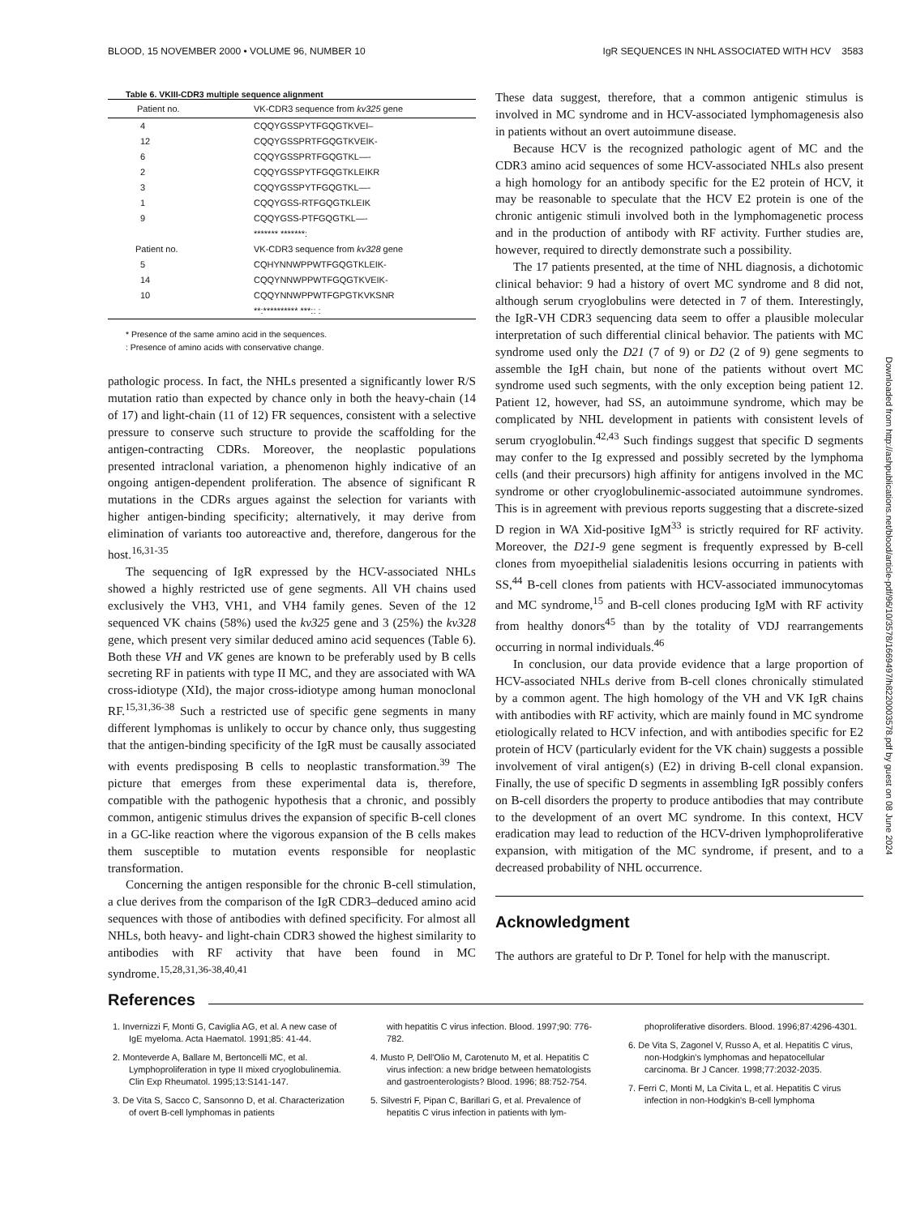BLOOD, 15 NOVEMBER 2000 • VOLUME 96, NUMBER 10 IgR SEQUENCES IN NHL ASSOCIATED WITH HCV 3583
Table 6. VKIII-CDR3 multiple sequence alignment
| Patient no. | VK-CDR3 sequence from kv325 gene |
| --- | --- |
| 4 | CQQYGSSPYTFGQGTKVEI– |
| 12 | CQQYGSSPRTFGQGTKVEIK- |
| 6 | CQQYGSSPRTFGQGTKL—- |
| 2 | CQQYGSSPYTFGQGTKLEIKR |
| 3 | CQQYGSSPYTFGQGTKL—- |
| 1 | CQQYGSS-RTFGQGTKLEIK |
| 9 | CQQYGSS-PTFGQGTKL—- |
| | ******* *******: |
| Patient no. | VK-CDR3 sequence from kv328 gene |
| 5 | CQHYNNWPPWTFGQGTKLEIK- |
| 14 | CQQYNNWPPWTFGQGTKVEIK- |
| 10 | CQQYNNWPPWTFGPGTKVKSNR |
| | **:********** ***:: : |
* Presence of the same amino acid in the sequences.
: Presence of amino acids with conservative change.
pathologic process. In fact, the NHLs presented a significantly lower R/S mutation ratio than expected by chance only in both the heavy-chain (14 of 17) and light-chain (11 of 12) FR sequences, consistent with a selective pressure to conserve such structure to provide the scaffolding for the antigen-contracting CDRs. Moreover, the neoplastic populations presented intraclonal variation, a phenomenon highly indicative of an ongoing antigen-dependent proliferation. The absence of significant R mutations in the CDRs argues against the selection for variants with higher antigen-binding specificity; alternatively, it may derive from elimination of variants too autoreactive and, therefore, dangerous for the host.<sup>16,31-35</sup>
The sequencing of IgR expressed by the HCV-associated NHLs showed a highly restricted use of gene segments. All VH chains used exclusively the VH3, VH1, and VH4 family genes. Seven of the 12 sequenced VK chains (58%) used the kv325 gene and 3 (25%) the kv328 gene, which present very similar deduced amino acid sequences (Table 6). Both these VH and VK genes are known to be preferably used by B cells secreting RF in patients with type II MC, and they are associated with WA cross-idiotype (XId), the major cross-idiotype among human monoclonal RF.<sup>15,31,36-38</sup> Such a restricted use of specific gene segments in many different lymphomas is unlikely to occur by chance only, thus suggesting that the antigen-binding specificity of the IgR must be causally associated with events predisposing B cells to neoplastic transformation.<sup>39</sup> The picture that emerges from these experimental data is, therefore, compatible with the pathogenic hypothesis that a chronic, and possibly common, antigenic stimulus drives the expansion of specific B-cell clones in a GC-like reaction where the vigorous expansion of the B cells makes them susceptible to mutation events responsible for neoplastic transformation.
Concerning the antigen responsible for the chronic B-cell stimulation, a clue derives from the comparison of the IgR CDR3–deduced amino acid sequences with those of antibodies with defined specificity. For almost all NHLs, both heavy- and light-chain CDR3 showed the highest similarity to antibodies with RF activity that have been found in MC syndrome.<sup>15,28,31,36-38,40,41</sup>
These data suggest, therefore, that a common antigenic stimulus is involved in MC syndrome and in HCV-associated lymphomagenesis also in patients without an overt autoimmune disease.
Because HCV is the recognized pathologic agent of MC and the CDR3 amino acid sequences of some HCV-associated NHLs also present a high homology for an antibody specific for the E2 protein of HCV, it may be reasonable to speculate that the HCV E2 protein is one of the chronic antigenic stimuli involved both in the lymphomagenetic process and in the production of antibody with RF activity. Further studies are, however, required to directly demonstrate such a possibility.
The 17 patients presented, at the time of NHL diagnosis, a dichotomic clinical behavior: 9 had a history of overt MC syndrome and 8 did not, although serum cryoglobulins were detected in 7 of them. Interestingly, the IgR-VH CDR3 sequencing data seem to offer a plausible molecular interpretation of such differential clinical behavior. The patients with MC syndrome used only the D21 (7 of 9) or D2 (2 of 9) gene segments to assemble the IgH chain, but none of the patients without overt MC syndrome used such segments, with the only exception being patient 12. Patient 12, however, had SS, an autoimmune syndrome, which may be complicated by NHL development in patients with consistent levels of serum cryoglobulin.<sup>42,43</sup> Such findings suggest that specific D segments may confer to the Ig expressed and possibly secreted by the lymphoma cells (and their precursors) high affinity for antigens involved in the MC syndrome or other cryoglobulinemic-associated autoimmune syndromes. This is in agreement with previous reports suggesting that a discrete-sized D region in WA Xid-positive IgM<sup>33</sup> is strictly required for RF activity. Moreover, the D21-9 gene segment is frequently expressed by B-cell clones from myoepithelial sialadenitis lesions occurring in patients with SS,<sup>44</sup> B-cell clones from patients with HCV-associated immunocytomas and MC syndrome,<sup>15</sup> and B-cell clones producing IgM with RF activity from healthy donors<sup>45</sup> than by the totality of VDJ rearrangements occurring in normal individuals.<sup>46</sup>
In conclusion, our data provide evidence that a large proportion of HCV-associated NHLs derive from B-cell clones chronically stimulated by a common agent. The high homology of the VH and VK IgR chains with antibodies with RF activity, which are mainly found in MC syndrome etiologically related to HCV infection, and with antibodies specific for E2 protein of HCV (particularly evident for the VK chain) suggests a possible involvement of viral antigen(s) (E2) in driving B-cell clonal expansion. Finally, the use of specific D segments in assembling IgR possibly confers on B-cell disorders the property to produce antibodies that may contribute to the development of an overt MC syndrome. In this context, HCV eradication may lead to reduction of the HCV-driven lymphoproliferative expansion, with mitigation of the MC syndrome, if present, and to a decreased probability of NHL occurrence.
Acknowledgment
The authors are grateful to Dr P. Tonel for help with the manuscript.
References
1. Invernizzi F, Monti G, Caviglia AG, et al. A new case of IgE myeloma. Acta Haematol. 1991;85: 41-44.
2. Monteverde A, Ballare M, Bertoncelli MC, et al. Lymphoproliferation in type II mixed cryoglobulinemia. Clin Exp Rheumatol. 1995;13:S141-147.
3. De Vita S, Sacco C, Sansonno D, et al. Characterization of overt B-cell lymphomas in patients
with hepatitis C virus infection. Blood. 1997;90: 776-782.
4. Musto P, Dell'Olio M, Carotenuto M, et al. Hepatitis C virus infection: a new bridge between hematologists and gastroenterologists? Blood. 1996; 88:752-754.
5. Silvestri F, Pipan C, Barillari G, et al. Prevalence of hepatitis C virus infection in patients with lym-
phoproliferative disorders. Blood. 1996;87:4296-4301.
6. De Vita S, Zagonel V, Russo A, et al. Hepatitis C virus, non-Hodgkin's lymphomas and hepatocellular carcinoma. Br J Cancer. 1998;77:2032-2035.
7. Ferri C, Monti M, La Civita L, et al. Hepatitis C virus infection in non-Hodgkin's B-cell lymphoma
Downloaded from http://ashpublications.net/blood/article-pdf/96/10/3578/1669497/h8220003578.pdf by guest on 08 June 2024